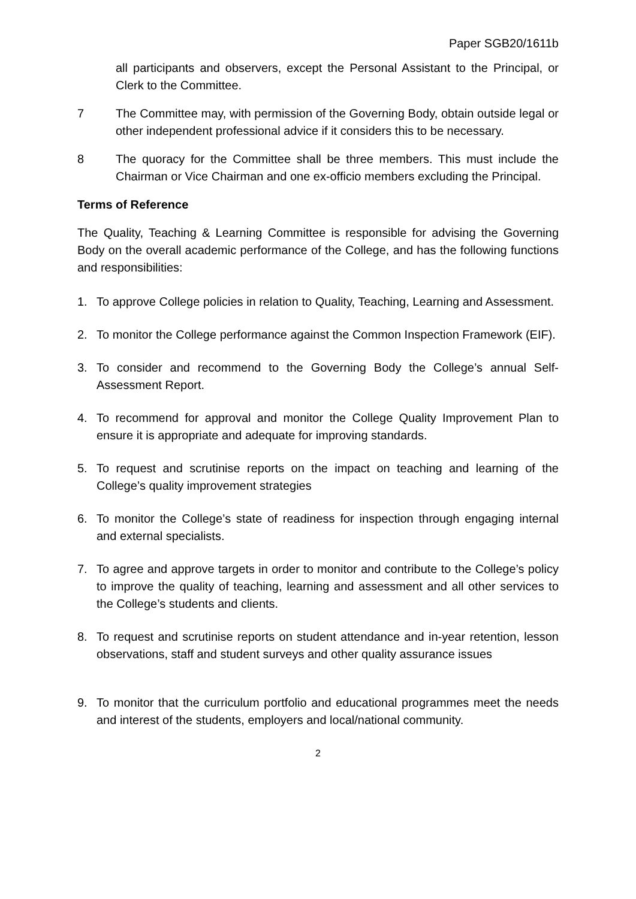Paper SGB20/1611b
all participants and observers, except the Personal Assistant to the Principal, or Clerk to the Committee.
7 The Committee may, with permission of the Governing Body, obtain outside legal or other independent professional advice if it considers this to be necessary.
8 The quoracy for the Committee shall be three members. This must include the Chairman or Vice Chairman and one ex-officio members excluding the Principal.
Terms of Reference
The Quality, Teaching & Learning Committee is responsible for advising the Governing Body on the overall academic performance of the College, and has the following functions and responsibilities:
1. To approve College policies in relation to Quality, Teaching, Learning and Assessment.
2. To monitor the College performance against the Common Inspection Framework (EIF).
3. To consider and recommend to the Governing Body the College’s annual Self-Assessment Report.
4. To recommend for approval and monitor the College Quality Improvement Plan to ensure it is appropriate and adequate for improving standards.
5. To request and scrutinise reports on the impact on teaching and learning of the College’s quality improvement strategies
6. To monitor the College’s state of readiness for inspection through engaging internal and external specialists.
7. To agree and approve targets in order to monitor and contribute to the College’s policy to improve the quality of teaching, learning and assessment and all other services to the College’s students and clients.
8. To request and scrutinise reports on student attendance and in-year retention, lesson observations, staff and student surveys and other quality assurance issues
9. To monitor that the curriculum portfolio and educational programmes meet the needs and interest of the students, employers and local/national community.
2